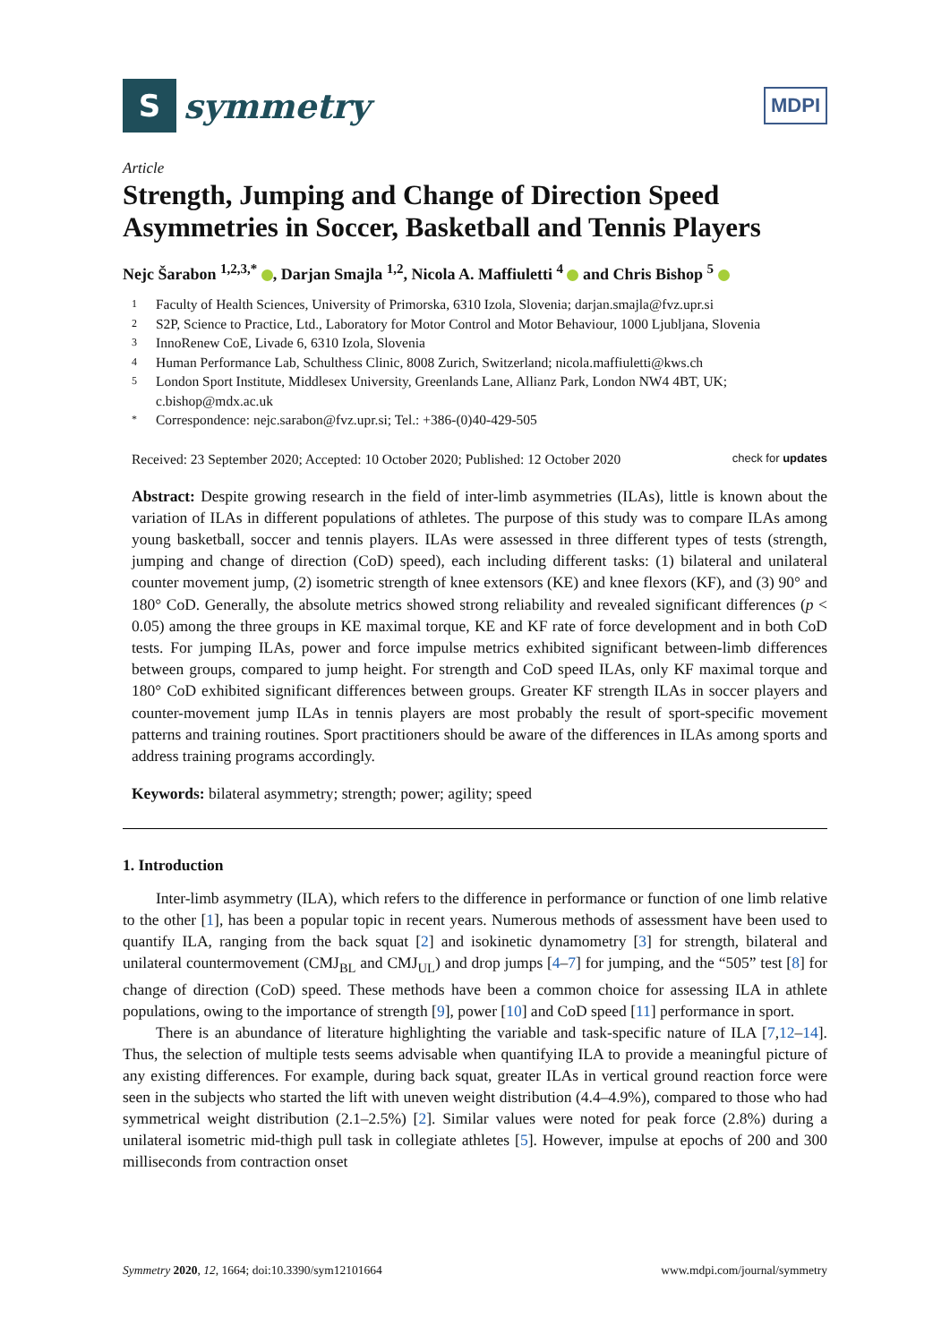S
symmetry
MDPI
Article
Strength, Jumping and Change of Direction Speed Asymmetries in Soccer, Basketball and Tennis Players
Nejc Šarabon <sup>1,2,3,*</sup> , Darjan Smajla <sup>1,2</sup>, Nicola A. Maffiuletti <sup>4</sup> and Chris Bishop <sup>5</sup>
1 Faculty of Health Sciences, University of Primorska, 6310 Izola, Slovenia; darjan.smajla@fvz.upr.si
2 S2P, Science to Practice, Ltd., Laboratory for Motor Control and Motor Behaviour, 1000 Ljubljana, Slovenia
3 InnoRenew CoE, Livade 6, 6310 Izola, Slovenia
4 Human Performance Lab, Schulthess Clinic, 8008 Zurich, Switzerland; nicola.maffiuletti@kws.ch
5 London Sport Institute, Middlesex University, Greenlands Lane, Allianz Park, London NW4 4BT, UK; c.bishop@mdx.ac.uk
* Correspondence: nejc.sarabon@fvz.upr.si; Tel.: +386-(0)40-429-505
Received: 23 September 2020; Accepted: 10 October 2020; Published: 12 October 2020 check for updates
Abstract: Despite growing research in the field of inter-limb asymmetries (ILAs), little is known about the variation of ILAs in different populations of athletes. The purpose of this study was to compare ILAs among young basketball, soccer and tennis players. ILAs were assessed in three different types of tests (strength, jumping and change of direction (CoD) speed), each including different tasks: (1) bilateral and unilateral counter movement jump, (2) isometric strength of knee extensors (KE) and knee flexors (KF), and (3) 90° and 180° CoD. Generally, the absolute metrics showed strong reliability and revealed significant differences (p < 0.05) among the three groups in KE maximal torque, KE and KF rate of force development and in both CoD tests. For jumping ILAs, power and force impulse metrics exhibited significant between-limb differences between groups, compared to jump height. For strength and CoD speed ILAs, only KF maximal torque and 180° CoD exhibited significant differences between groups. Greater KF strength ILAs in soccer players and counter-movement jump ILAs in tennis players are most probably the result of sport-specific movement patterns and training routines. Sport practitioners should be aware of the differences in ILAs among sports and address training programs accordingly.
Keywords: bilateral asymmetry; strength; power; agility; speed
1. Introduction
Inter-limb asymmetry (ILA), which refers to the difference in performance or function of one limb relative to the other [1], has been a popular topic in recent years. Numerous methods of assessment have been used to quantify ILA, ranging from the back squat [2] and isokinetic dynamometry [3] for strength, bilateral and unilateral countermovement (CMJ<sub>BL</sub> and CMJ<sub>UL</sub>) and drop jumps [4–7] for jumping, and the “505” test [8] for change of direction (CoD) speed. These methods have been a common choice for assessing ILA in athlete populations, owing to the importance of strength [9], power [10] and CoD speed [11] performance in sport.
There is an abundance of literature highlighting the variable and task-specific nature of ILA [7,12–14]. Thus, the selection of multiple tests seems advisable when quantifying ILA to provide a meaningful picture of any existing differences. For example, during back squat, greater ILAs in vertical ground reaction force were seen in the subjects who started the lift with uneven weight distribution (4.4–4.9%), compared to those who had symmetrical weight distribution (2.1–2.5%) [2]. Similar values were noted for peak force (2.8%) during a unilateral isometric mid-thigh pull task in collegiate athletes [5]. However, impulse at epochs of 200 and 300 milliseconds from contraction onset
Symmetry 2020, 12, 1664; doi:10.3390/sym12101664 www.mdpi.com/journal/symmetry